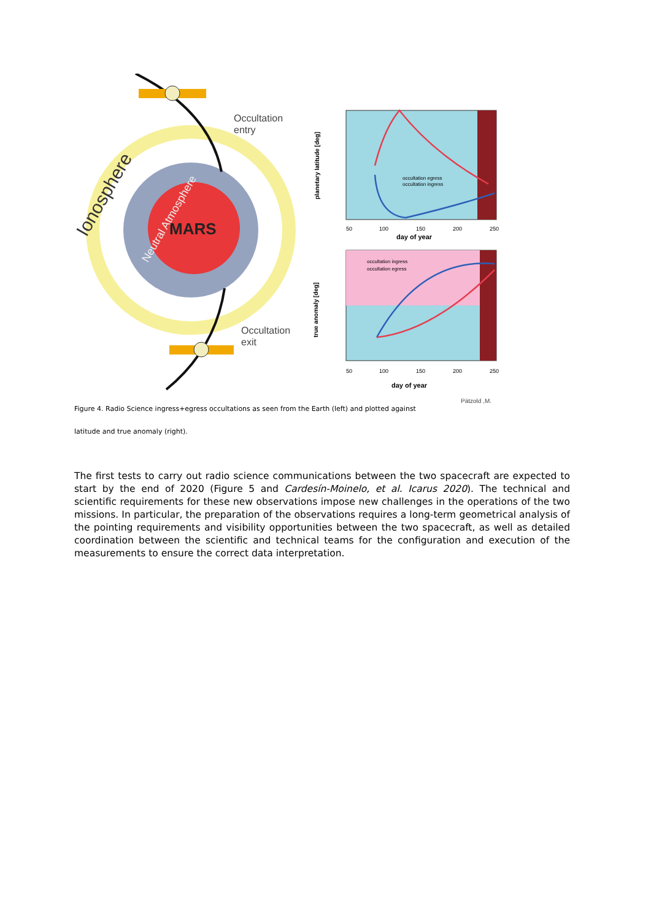MARS
Ionosphere
Neutral Atmosphere
Occultation
entry
Occultation
exit
planetary latitude [deg]
50
100
150
200
250
day of year
occultation egress
occultation ingress
true anomaly [deg]
50
100
150
200
250
day of year
occultation ingress
occultation egress
Pätzold ,M.
Figure 4. Radio Science ingress+egress occultations as seen from the Earth (left) and plotted against
latitude and true anomaly (right).
The first tests to carry out radio science communications between the two spacecraft are expected to start by the end of 2020 (Figure 5 and Cardesín-Moinelo, et al. Icarus 2020). The technical and scientific requirements for these new observations impose new challenges in the operations of the two missions. In particular, the preparation of the observations requires a long-term geometrical analysis of the pointing requirements and visibility opportunities between the two spacecraft, as well as detailed coordination between the scientific and technical teams for the configuration and execution of the measurements to ensure the correct data interpretation.